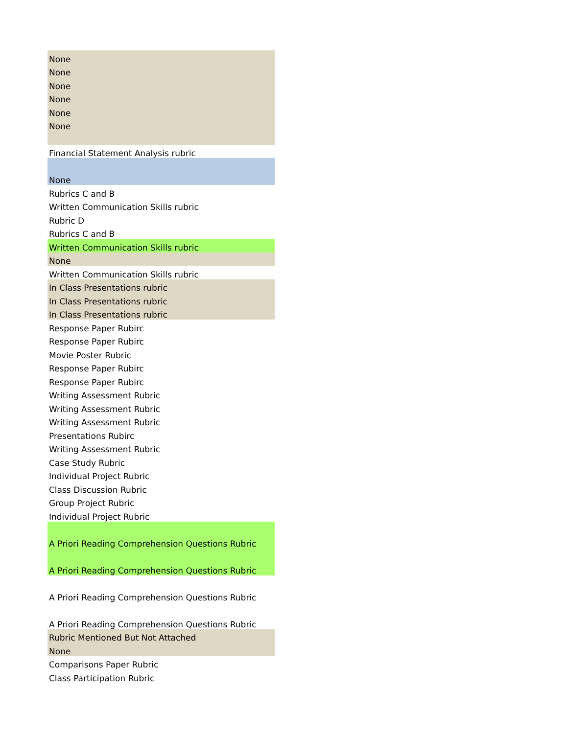| None |
| None |
| None |
| None |
| None |
| None |
| Financial Statement Analysis rubric |
| None |
| Rubrics C and B |
| Written Communication Skills rubric |
| Rubric D |
| Rubrics C and B |
| Written Communication Skills rubric |
| None |
| Written Communication Skills rubric |
| In Class Presentations rubric |
| In Class Presentations rubric |
| In Class Presentations rubric |
| Response Paper Rubirc |
| Response Paper Rubirc |
| Movie Poster Rubric |
| Response Paper Rubirc |
| Response Paper Rubirc |
| Writing Assessment Rubric |
| Writing Assessment Rubric |
| Writing Assessment Rubric |
| Presentations Rubirc |
| Writing Assessment Rubric |
| Case Study Rubric |
| Individual Project Rubric |
| Class Discussion Rubric |
| Group Project Rubric |
| Individual Project Rubric |
| A Priori Reading Comprehension Questions Rubric |
| A Priori Reading Comprehension Questions Rubric |
| A Priori Reading Comprehension Questions Rubric |
| A Priori Reading Comprehension Questions Rubric |
| Rubric Mentioned But Not Attached |
| None |
| Comparisons Paper Rubric |
| Class Participation Rubric |